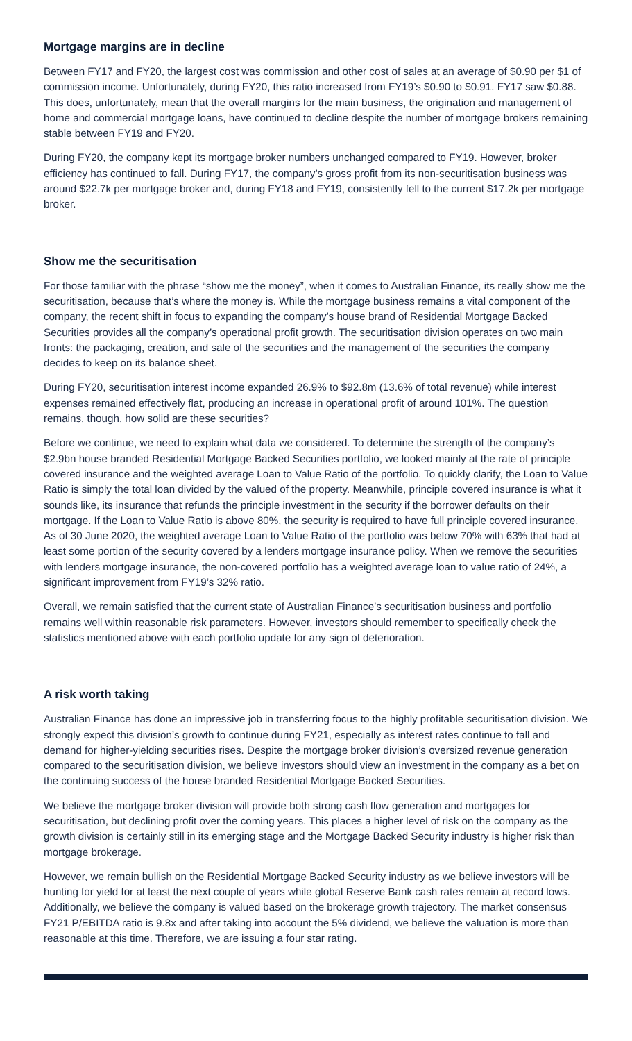Mortgage margins are in decline
Between FY17 and FY20, the largest cost was commission and other cost of sales at an average of $0.90 per $1 of commission income. Unfortunately, during FY20, this ratio increased from FY19’s $0.90 to $0.91. FY17 saw $0.88. This does, unfortunately, mean that the overall margins for the main business, the origination and management of home and commercial mortgage loans, have continued to decline despite the number of mortgage brokers remaining stable between FY19 and FY20.
During FY20, the company kept its mortgage broker numbers unchanged compared to FY19. However, broker efficiency has continued to fall. During FY17, the company’s gross profit from its non-securitisation business was around $22.7k per mortgage broker and, during FY18 and FY19, consistently fell to the current $17.2k per mortgage broker.
Show me the securitisation
For those familiar with the phrase “show me the money”, when it comes to Australian Finance, its really show me the securitisation, because that’s where the money is. While the mortgage business remains a vital component of the company, the recent shift in focus to expanding the company’s house brand of Residential Mortgage Backed Securities provides all the company’s operational profit growth. The securitisation division operates on two main fronts: the packaging, creation, and sale of the securities and the management of the securities the company decides to keep on its balance sheet.
During FY20, securitisation interest income expanded 26.9% to $92.8m (13.6% of total revenue) while interest expenses remained effectively flat, producing an increase in operational profit of around 101%. The question remains, though, how solid are these securities?
Before we continue, we need to explain what data we considered. To determine the strength of the company’s $2.9bn house branded Residential Mortgage Backed Securities portfolio, we looked mainly at the rate of principle covered insurance and the weighted average Loan to Value Ratio of the portfolio. To quickly clarify, the Loan to Value Ratio is simply the total loan divided by the valued of the property. Meanwhile, principle covered insurance is what it sounds like, its insurance that refunds the principle investment in the security if the borrower defaults on their mortgage. If the Loan to Value Ratio is above 80%, the security is required to have full principle covered insurance. As of 30 June 2020, the weighted average Loan to Value Ratio of the portfolio was below 70% with 63% that had at least some portion of the security covered by a lenders mortgage insurance policy. When we remove the securities with lenders mortgage insurance, the non-covered portfolio has a weighted average loan to value ratio of 24%, a significant improvement from FY19’s 32% ratio.
Overall, we remain satisfied that the current state of Australian Finance’s securitisation business and portfolio remains well within reasonable risk parameters. However, investors should remember to specifically check the statistics mentioned above with each portfolio update for any sign of deterioration.
A risk worth taking
Australian Finance has done an impressive job in transferring focus to the highly profitable securitisation division. We strongly expect this division’s growth to continue during FY21, especially as interest rates continue to fall and demand for higher-yielding securities rises. Despite the mortgage broker division’s oversized revenue generation compared to the securitisation division, we believe investors should view an investment in the company as a bet on the continuing success of the house branded Residential Mortgage Backed Securities.
We believe the mortgage broker division will provide both strong cash flow generation and mortgages for securitisation, but declining profit over the coming years. This places a higher level of risk on the company as the growth division is certainly still in its emerging stage and the Mortgage Backed Security industry is higher risk than mortgage brokerage.
However, we remain bullish on the Residential Mortgage Backed Security industry as we believe investors will be hunting for yield for at least the next couple of years while global Reserve Bank cash rates remain at record lows. Additionally, we believe the company is valued based on the brokerage growth trajectory. The market consensus FY21 P/EBITDA ratio is 9.8x and after taking into account the 5% dividend, we believe the valuation is more than reasonable at this time. Therefore, we are issuing a four star rating.